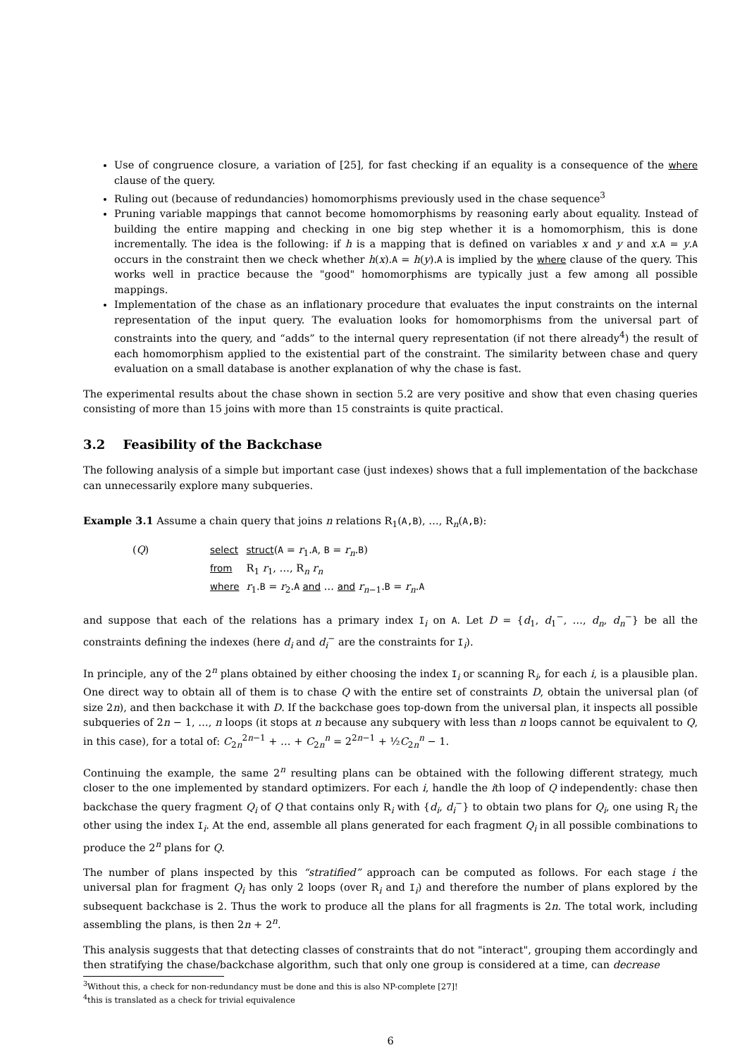Use of congruence closure, a variation of [25], for fast checking if an equality is a consequence of the where clause of the query.
Ruling out (because of redundancies) homomorphisms previously used in the chase sequence<sup>3</sup>
Pruning variable mappings that cannot become homomorphisms by reasoning early about equality. Instead of building the entire mapping and checking in one big step whether it is a homomorphism, this is done incrementally. The idea is the following: if h is a mapping that is defined on variables x and y and x.A = y.A occurs in the constraint then we check whether h(x).A = h(y).A is implied by the where clause of the query. This works well in practice because the "good" homomorphisms are typically just a few among all possible mappings.
Implementation of the chase as an inflationary procedure that evaluates the input constraints on the internal representation of the input query. The evaluation looks for homomorphisms from the universal part of constraints into the query, and “adds” to the internal query representation (if not there already<sup>4</sup>) the result of each homomorphism applied to the existential part of the constraint. The similarity between chase and query evaluation on a small database is another explanation of why the chase is fast.
The experimental results about the chase shown in section 5.2 are very positive and show that even chasing queries consisting of more than 15 joins with more than 15 constraints is quite practical.
3.2 Feasibility of the Backchase
The following analysis of a simple but important case (just indexes) shows that a full implementation of the backchase can unnecessarily explore many subqueries.
Example 3.1 Assume a chain query that joins n relations R<sub>1</sub>(A,B), …, R<sub>n</sub>(A,B):
| ( Q ) | select | struct ( A = r<sub>1</sub>. A , B = r<sub>n</sub> . B ) |
| | from | R<sub>1</sub> r<sub>1</sub>, …, R<sub>n</sub> r<sub>n</sub> |
| | where | r<sub>1</sub>. B = r<sub>2</sub>. A and … and r<sub>n−1</sub>. B = r<sub>n</sub> . A |
and suppose that each of the relations has a primary index I<sub>i</sub> on A. Let D = {d<sub>1</sub>, d<sub>1</sub><sup>−</sup>, …, d<sub>n</sub>, d<sub>n</sub><sup>−</sup>} be all the constraints defining the indexes (here d<sub>i</sub> and d<sub>i</sub><sup>−</sup> are the constraints for I<sub>i</sub>).
In principle, any of the 2<sup>n</sup> plans obtained by either choosing the index I<sub>i</sub> or scanning R<sub>i</sub>, for each i, is a plausible plan. One direct way to obtain all of them is to chase Q with the entire set of constraints D, obtain the universal plan (of size 2n), and then backchase it with D. If the backchase goes top-down from the universal plan, it inspects all possible subqueries of 2n − 1, …, n loops (it stops at n because any subquery with less than n loops cannot be equivalent to Q, in this case), for a total of: C<sub>2n</sub><sup>2n−1</sup> + … + C<sub>2n</sub><sup>n</sup> = 2<sup>2n−1</sup> + ½C<sub>2n</sub><sup>n</sup> − 1.
Continuing the example, the same 2<sup>n</sup> resulting plans can be obtained with the following different strategy, much closer to the one implemented by standard optimizers. For each i, handle the ith loop of Q independently: chase then backchase the query fragment Q<sub>i</sub> of Q that contains only R<sub>i</sub> with {d<sub>i</sub>, d<sub>i</sub><sup>−</sup>} to obtain two plans for Q<sub>i</sub>, one using R<sub>i</sub> the other using the index I<sub>i</sub>. At the end, assemble all plans generated for each fragment Q<sub>i</sub> in all possible combinations to produce the 2<sup>n</sup> plans for Q.
The number of plans inspected by this “stratified” approach can be computed as follows. For each stage i the universal plan for fragment Q<sub>i</sub> has only 2 loops (over R<sub>i</sub> and I<sub>i</sub>) and therefore the number of plans explored by the subsequent backchase is 2. Thus the work to produce all the plans for all fragments is 2n. The total work, including assembling the plans, is then 2n + 2<sup>n</sup>.
This analysis suggests that that detecting classes of constraints that do not "interact", grouping them accordingly and then stratifying the chase/backchase algorithm, such that only one group is considered at a time, can decrease
<sup>3</sup> Without this, a check for non-redundancy must be done and this is also NP-complete [27]!
<sup>4</sup> this is translated as a check for trivial equivalence
6